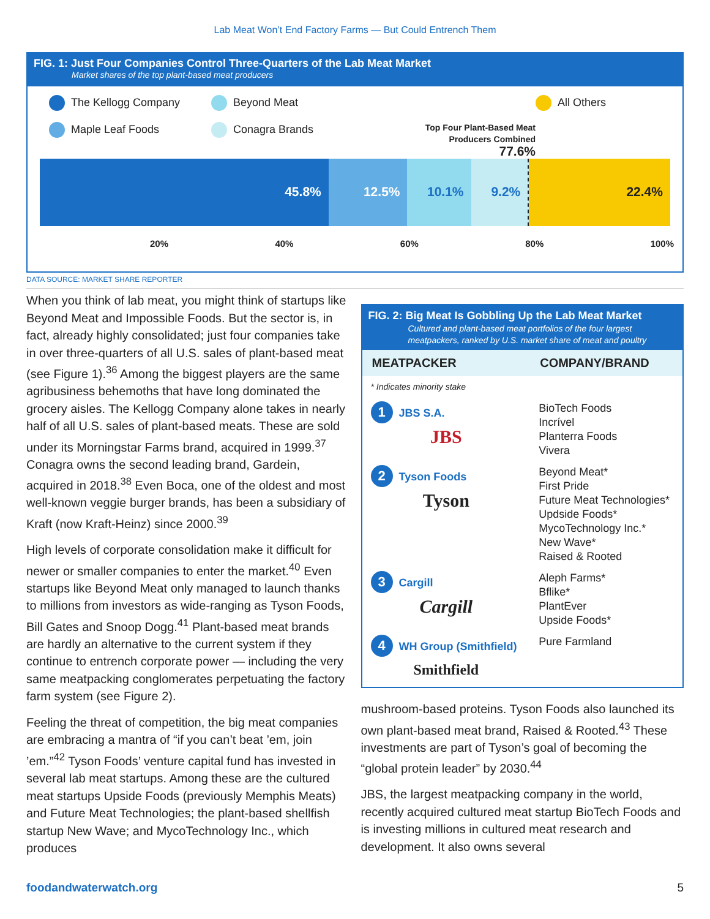Lab Meat Won’t End Factory Farms — But Could Entrench Them
FIG. 1: Just Four Companies Control Three-Quarters of the Lab Meat Market
Market shares of the top plant-based meat producers
The Kellogg Company Beyond Meat All Others Maple Leaf Foods Conagra Brands Top Four Plant-Based Meat
Producers Combined
77.6%
45.8% 12.5% 10.1% 9.2% 22.4%
20% 40% 60% 80% 100%
DATA SOURCE: MARKET SHARE REPORTER
When you think of lab meat, you might think of startups like Beyond Meat and Impossible Foods. But the sector is, in fact, already highly consolidated; just four companies take in over three-quarters of all U.S. sales of plant-based meat (see Figure 1).<sup>36</sup> Among the biggest players are the same agribusiness behemoths that have long dominated the grocery aisles. The Kellogg Company alone takes in nearly half of all U.S. sales of plant-based meats. These are sold under its Morningstar Farms brand, acquired in 1999.<sup>37</sup> Conagra owns the second leading brand, Gardein, acquired in 2018.<sup>38</sup> Even Boca, one of the oldest and most well-known veggie burger brands, has been a subsidiary of Kraft (now Kraft-Heinz) since 2000.<sup>39</sup>
High levels of corporate consolidation make it difficult for newer or smaller companies to enter the market.<sup>40</sup> Even startups like Beyond Meat only managed to launch thanks to millions from investors as wide-ranging as Tyson Foods, Bill Gates and Snoop Dogg.<sup>41</sup> Plant-based meat brands are hardly an alternative to the current system if they continue to entrench corporate power — including the very same meatpacking conglomerates perpetuating the factory farm system (see Figure 2).
Feeling the threat of competition, the big meat companies are embracing a mantra of “if you can’t beat ’em, join ’em.”<sup>42</sup> Tyson Foods’ venture capital fund has invested in several lab meat startups. Among these are the cultured meat startups Upside Foods (previously Memphis Meats) and Future Meat Technologies; the plant-based shellfish startup New Wave; and MycoTechnology Inc., which produces
FIG. 2: Big Meat Is Gobbling Up the Lab Meat Market
Cultured and plant-based meat portfolios of the four largest meatpackers, ranked by U.S. market share of meat and poultry
| MEATPACKER | COMPANY/BRAND |
| --- | --- |
| * Indicates minority stake | |
| 1 JBS S.A. JBS | BioTech Foods Incrível Planterra Foods Vivera |
| 2 Tyson Foods Tyson | Beyond Meat* First Pride Future Meat Technologies* Updside Foods* MycoTechnology Inc.* New Wave* Raised & Rooted |
| 3 Cargill Cargill | Aleph Farms* Bflike* PlantEver Upside Foods* |
| 4 WH Group (Smithfield) Smithfield | Pure Farmland |
mushroom-based proteins. Tyson Foods also launched its own plant-based meat brand, Raised & Rooted.<sup>43</sup> These investments are part of Tyson’s goal of becoming the “global protein leader” by 2030.<sup>44</sup>
JBS, the largest meatpacking company in the world, recently acquired cultured meat startup BioTech Foods and is investing millions in cultured meat research and development. It also owns several
foodandwaterwatch.org 5